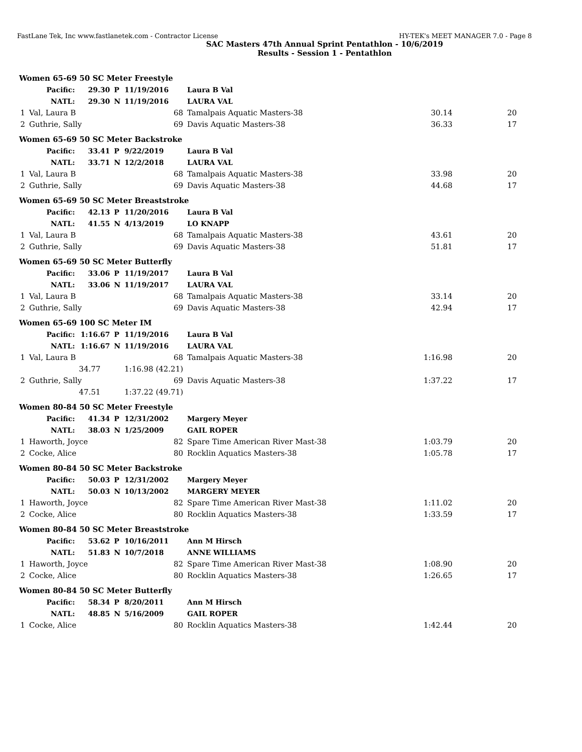FastLane Tek, Inc www.fastlanetek.com - Contractor License HY-TEK's MEET MANAGER 7.0 - Page 8
SAC Masters 47th Annual Sprint Pentathlon - 10/6/2019
Results - Session 1 - Pentathlon
| Women 65-69 50 SC Meter Freestyle | | | | | | | |
| | Pacific: | 29.30 | P | 11/19/2016 | Laura B Val | | |
| | NATL: | 29.30 | N | 11/19/2016 | LAURA VAL | | |
| 1 | Val, Laura B | | | 68 | Tamalpais Aquatic Masters-38 | 30.14 | 20 |
| 2 | Guthrie, Sally | | | 69 | Davis Aquatic Masters-38 | 36.33 | 17 |
| Women 65-69 50 SC Meter Backstroke | | | | | | | |
| | Pacific: | 33.41 | P | 9/22/2019 | Laura B Val | | |
| | NATL: | 33.71 | N | 12/2/2018 | LAURA VAL | | |
| 1 | Val, Laura B | | | 68 | Tamalpais Aquatic Masters-38 | 33.98 | 20 |
| 2 | Guthrie, Sally | | | 69 | Davis Aquatic Masters-38 | 44.68 | 17 |
| Women 65-69 50 SC Meter Breaststroke | | | | | | | |
| | Pacific: | 42.13 | P | 11/20/2016 | Laura B Val | | |
| | NATL: | 41.55 | N | 4/13/2019 | LO KNAPP | | |
| 1 | Val, Laura B | | | 68 | Tamalpais Aquatic Masters-38 | 43.61 | 20 |
| 2 | Guthrie, Sally | | | 69 | Davis Aquatic Masters-38 | 51.81 | 17 |
| Women 65-69 50 SC Meter Butterfly | | | | | | | |
| | Pacific: | 33.06 | P | 11/19/2017 | Laura B Val | | |
| | NATL: | 33.06 | N | 11/19/2017 | LAURA VAL | | |
| 1 | Val, Laura B | | | 68 | Tamalpais Aquatic Masters-38 | 33.14 | 20 |
| 2 | Guthrie, Sally | | | 69 | Davis Aquatic Masters-38 | 42.94 | 17 |
| Women 65-69 100 SC Meter IM | | | | | | | |
| | Pacific: | 1:16.67 | P | 11/19/2016 | Laura B Val | | |
| | NATL: | 1:16.67 | N | 11/19/2016 | LAURA VAL | | |
| 1 | Val, Laura B | | | 68 | Tamalpais Aquatic Masters-38 | 1:16.98 | 20 |
| | | 34.77 | | 1:16.98 (42.21) | | | |
| 2 | Guthrie, Sally | | | 69 | Davis Aquatic Masters-38 | 1:37.22 | 17 |
| | | 47.51 | | 1:37.22 (49.71) | | | |
| Women 80-84 50 SC Meter Freestyle | | | | | | | |
| | Pacific: | 41.34 | P | 12/31/2002 | Margery Meyer | | |
| | NATL: | 38.03 | N | 1/25/2009 | GAIL ROPER | | |
| 1 | Haworth, Joyce | | | 82 | Spare Time American River Mast-38 | 1:03.79 | 20 |
| 2 | Cocke, Alice | | | 80 | Rocklin Aquatics Masters-38 | 1:05.78 | 17 |
| Women 80-84 50 SC Meter Backstroke | | | | | | | |
| | Pacific: | 50.03 | P | 12/31/2002 | Margery Meyer | | |
| | NATL: | 50.03 | N | 10/13/2002 | MARGERY MEYER | | |
| 1 | Haworth, Joyce | | | 82 | Spare Time American River Mast-38 | 1:11.02 | 20 |
| 2 | Cocke, Alice | | | 80 | Rocklin Aquatics Masters-38 | 1:33.59 | 17 |
| Women 80-84 50 SC Meter Breaststroke | | | | | | | |
| | Pacific: | 53.62 | P | 10/16/2011 | Ann M Hirsch | | |
| | NATL: | 51.83 | N | 10/7/2018 | ANNE WILLIAMS | | |
| 1 | Haworth, Joyce | | | 82 | Spare Time American River Mast-38 | 1:08.90 | 20 |
| 2 | Cocke, Alice | | | 80 | Rocklin Aquatics Masters-38 | 1:26.65 | 17 |
| Women 80-84 50 SC Meter Butterfly | | | | | | | |
| | Pacific: | 58.34 | P | 8/20/2011 | Ann M Hirsch | | |
| | NATL: | 48.85 | N | 5/16/2009 | GAIL ROPER | | |
| 1 | Cocke, Alice | | | 80 | Rocklin Aquatics Masters-38 | 1:42.44 | 20 |